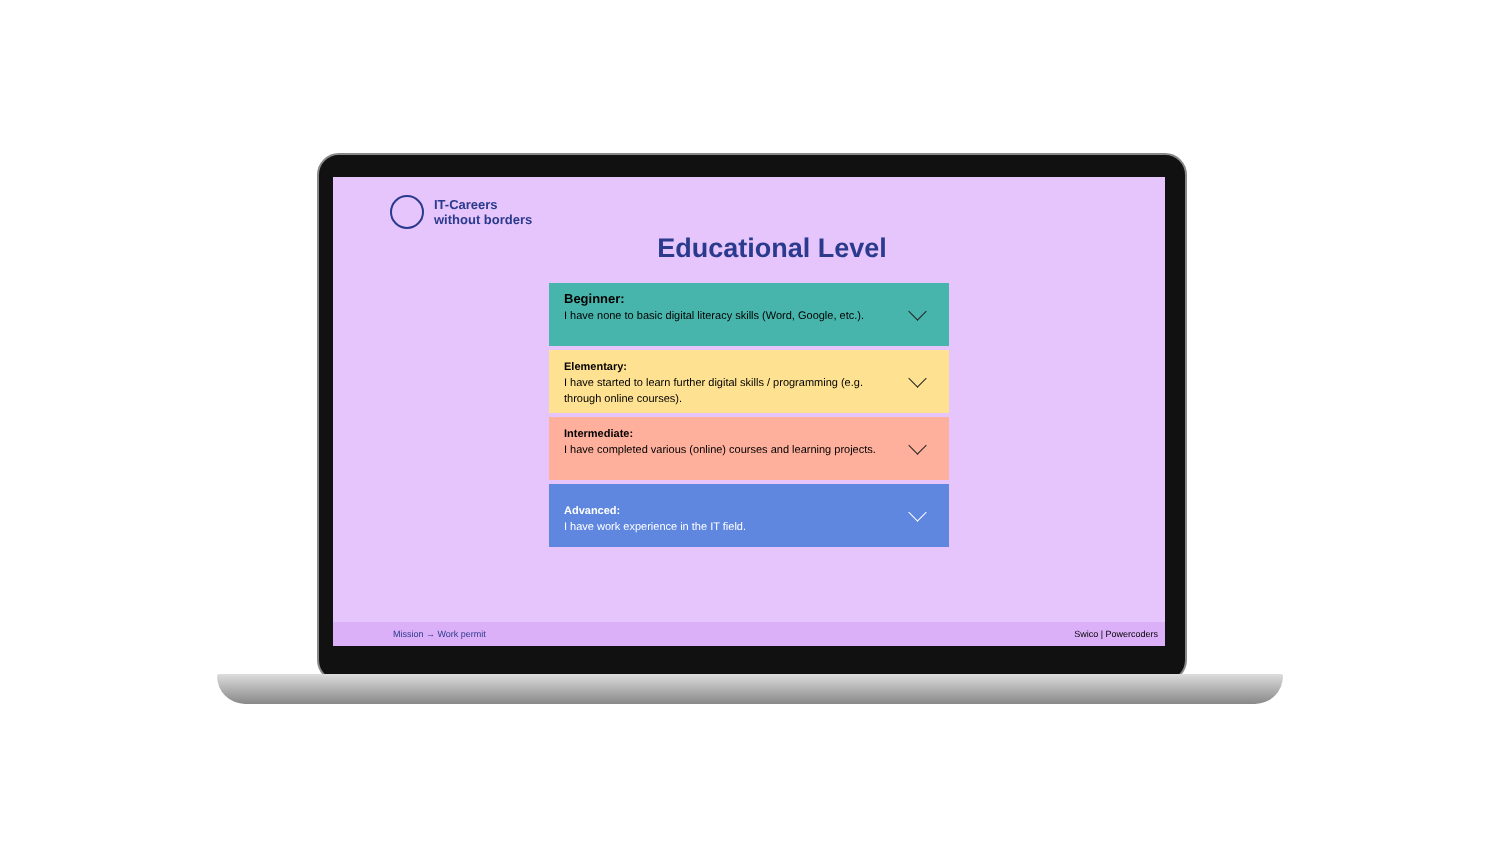IT-Careers
without borders
Educational Level
Beginner:
I have none to basic digital literacy skills (Word, Google, etc.).
Elementary:
I have started to learn further digital skills / programming (e.g. through online courses).
Intermediate:
I have completed various (online) courses and learning projects.
Advanced:
I have work experience in the IT field.
Mission → Work permit Swico | Powercoders